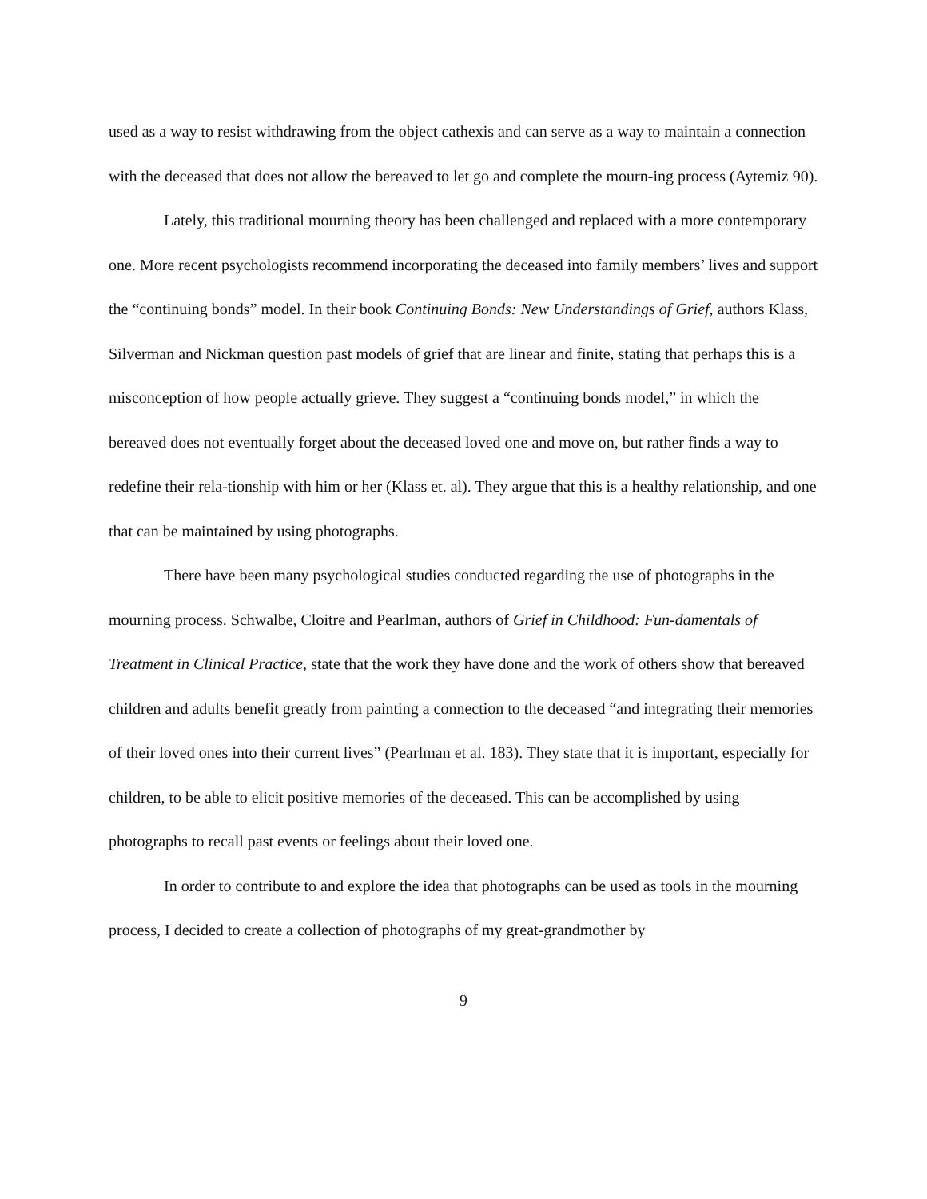used as a way to resist withdrawing from the object cathexis and can serve as a way to maintain a connection with the deceased that does not allow the bereaved to let go and complete the mourn-ing process (Aytemiz 90).
Lately, this traditional mourning theory has been challenged and replaced with a more contemporary one. More recent psychologists recommend incorporating the deceased into family members’ lives and support the “continuing bonds” model. In their book Continuing Bonds: New Understandings of Grief, authors Klass, Silverman and Nickman question past models of grief that are linear and finite, stating that perhaps this is a misconception of how people actually grieve. They suggest a “continuing bonds model,” in which the bereaved does not eventually forget about the deceased loved one and move on, but rather finds a way to redefine their rela-tionship with him or her (Klass et. al). They argue that this is a healthy relationship, and one that can be maintained by using photographs.
There have been many psychological studies conducted regarding the use of photographs in the mourning process. Schwalbe, Cloitre and Pearlman, authors of Grief in Childhood: Fun-damentals of Treatment in Clinical Practice, state that the work they have done and the work of others show that bereaved children and adults benefit greatly from painting a connection to the deceased “and integrating their memories of their loved ones into their current lives” (Pearlman et al. 183). They state that it is important, especially for children, to be able to elicit positive memories of the deceased. This can be accomplished by using photographs to recall past events or feelings about their loved one.
In order to contribute to and explore the idea that photographs can be used as tools in the mourning process, I decided to create a collection of photographs of my great-grandmother by
9